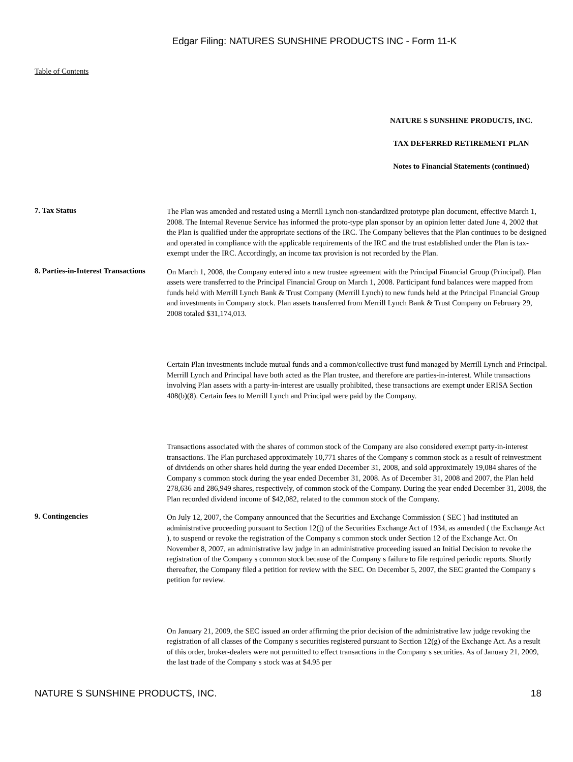Edgar Filing: NATURES SUNSHINE PRODUCTS INC - Form 11-K
Table of Contents
NATURE S SUNSHINE PRODUCTS, INC.
TAX DEFERRED RETIREMENT PLAN
Notes to Financial Statements (continued)
7. Tax Status
The Plan was amended and restated using a Merrill Lynch non-standardized prototype plan document, effective March 1, 2008. The Internal Revenue Service has informed the proto-type plan sponsor by an opinion letter dated June 4, 2002 that the Plan is qualified under the appropriate sections of the IRC. The Company believes that the Plan continues to be designed and operated in compliance with the applicable requirements of the IRC and the trust established under the Plan is tax-exempt under the IRC. Accordingly, an income tax provision is not recorded by the Plan.
8. Parties-in-Interest Transactions
On March 1, 2008, the Company entered into a new trustee agreement with the Principal Financial Group (Principal). Plan assets were transferred to the Principal Financial Group on March 1, 2008. Participant fund balances were mapped from funds held with Merrill Lynch Bank & Trust Company (Merrill Lynch) to new funds held at the Principal Financial Group and investments in Company stock. Plan assets transferred from Merrill Lynch Bank & Trust Company on February 29, 2008 totaled $31,174,013.
Certain Plan investments include mutual funds and a common/collective trust fund managed by Merrill Lynch and Principal. Merrill Lynch and Principal have both acted as the Plan trustee, and therefore are parties-in-interest. While transactions involving Plan assets with a party-in-interest are usually prohibited, these transactions are exempt under ERISA Section 408(b)(8). Certain fees to Merrill Lynch and Principal were paid by the Company.
Transactions associated with the shares of common stock of the Company are also considered exempt party-in-interest transactions. The Plan purchased approximately 10,771 shares of the Company s common stock as a result of reinvestment of dividends on other shares held during the year ended December 31, 2008, and sold approximately 19,084 shares of the Company s common stock during the year ended December 31, 2008. As of December 31, 2008 and 2007, the Plan held 278,636 and 286,949 shares, respectively, of common stock of the Company. During the year ended December 31, 2008, the Plan recorded dividend income of $42,082, related to the common stock of the Company.
9. Contingencies
On July 12, 2007, the Company announced that the Securities and Exchange Commission ( SEC ) had instituted an administrative proceeding pursuant to Section 12(j) of the Securities Exchange Act of 1934, as amended ( the Exchange Act ), to suspend or revoke the registration of the Company s common stock under Section 12 of the Exchange Act. On November 8, 2007, an administrative law judge in an administrative proceeding issued an Initial Decision to revoke the registration of the Company s common stock because of the Company s failure to file required periodic reports. Shortly thereafter, the Company filed a petition for review with the SEC. On December 5, 2007, the SEC granted the Company s petition for review.
On January 21, 2009, the SEC issued an order affirming the prior decision of the administrative law judge revoking the registration of all classes of the Company s securities registered pursuant to Section 12(g) of the Exchange Act. As a result of this order, broker-dealers were not permitted to effect transactions in the Company s securities. As of January 21, 2009, the last trade of the Company s stock was at $4.95 per
NATURE S SUNSHINE PRODUCTS, INC. 18